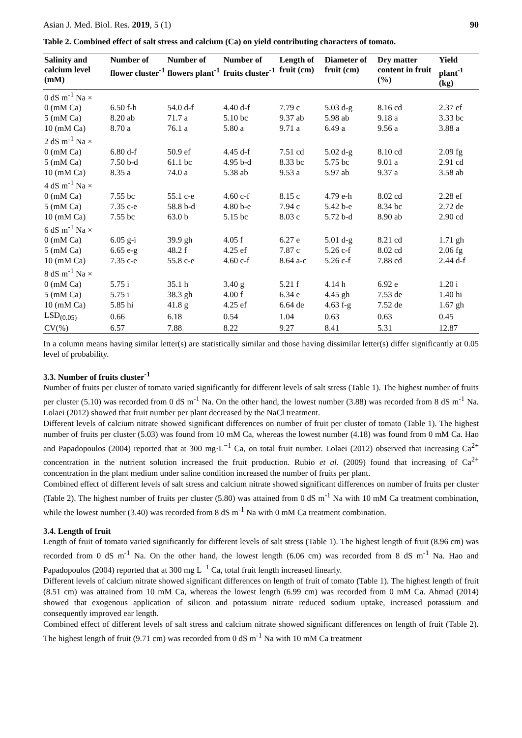Asian J. Med. Biol. Res. 2019, 5 (1) 90
Table 2. Combined effect of salt stress and calcium (Ca) on yield contributing characters of tomato.
| Salinity and calcium level (mM) | Number of flower cluster<sup>-1</sup> | Number of flowers plant<sup>-1</sup> | Number of fruits cluster<sup>-1</sup> | Length of fruit (cm) | Diameter of fruit (cm) | Dry matter content in fruit (%) | Yield plant<sup>-1</sup> (kg) |
| --- | --- | --- | --- | --- | --- | --- | --- |
| 0 dS m<sup>-1</sup> Na × | | | | | | | |
| 0 (mM Ca) | 6.50 f-h | 54.0 d-f | 4.40 d-f | 7.79 c | 5.03 d-g | 8.16 cd | 2.37 ef |
| 5 (mM Ca) | 8.20 ab | 71.7 a | 5.10 bc | 9.37 ab | 5.98 ab | 9.18 a | 3.33 bc |
| 10 (mM Ca) | 8.70 a | 76.1 a | 5.80 a | 9.71 a | 6.49 a | 9.56 a | 3.88 a |
| 2 dS m<sup>-1</sup> Na × | | | | | | | |
| 0 (mM Ca) | 6.80 d-f | 50.9 ef | 4.45 d-f | 7.51 cd | 5.02 d-g | 8.10 cd | 2.09 fg |
| 5 (mM Ca) | 7.50 b-d | 61.1 bc | 4.95 b-d | 8.33 bc | 5.75 bc | 9.01 a | 2.91 cd |
| 10 (mM Ca) | 8.35 a | 74.0 a | 5.38 ab | 9.53 a | 5.97 ab | 9.37 a | 3.58 ab |
| 4 dS m<sup>-1</sup> Na × | | | | | | | |
| 0 (mM Ca) | 7.55 bc | 55.1 c-e | 4.60 c-f | 8.15 c | 4.79 e-h | 8.02 cd | 2.28 ef |
| 5 (mM Ca) | 7.35 c-e | 58.8 b-d | 4.80 b-e | 7.94 c | 5.42 b-e | 8.34 bc | 2.72 de |
| 10 (mM Ca) | 7.55 bc | 63.0 b | 5.15 bc | 8.03 c | 5.72 b-d | 8.90 ab | 2.90 cd |
| 6 dS m<sup>-1</sup> Na × | | | | | | | |
| 0 (mM Ca) | 6.05 g-i | 39.9 gh | 4.05 f | 6.27 e | 5.01 d-g | 8.21 cd | 1.71 gh |
| 5 (mM Ca) | 6.65 e-g | 48.2 f | 4.25 ef | 7.87 c | 5.26 c-f | 8.02 cd | 2.06 fg |
| 10 (mM Ca) | 7.35 c-e | 55.8 c-e | 4.60 c-f | 8.64 a-c | 5.26 c-f | 7.88 cd | 2.44 d-f |
| 8 dS m<sup>-1</sup> Na × | | | | | | | |
| 0 (mM Ca) | 5.75 i | 35.1 h | 3.40 g | 5.21 f | 4.14 h | 6.92 e | 1.20 i |
| 5 (mM Ca) | 5.75 i | 38.3 gh | 4.00 f | 6.34 e | 4.45 gh | 7.53 de | 1.40 hi |
| 10 (mM Ca) | 5.85 hi | 41.8 g | 4.25 ef | 6.64 de | 4.63 f-g | 7.52 de | 1.67 gh |
| LSD<sub>(0.05)</sub> | 0.66 | 6.18 | 0.54 | 1.04 | 0.63 | 0.63 | 0.45 |
| CV(%) | 6.57 | 7.88 | 8.22 | 9.27 | 8.41 | 5.31 | 12.87 |
In a column means having similar letter(s) are statistically similar and those having dissimilar letter(s) differ significantly at 0.05 level of probability.
3.3. Number of fruits cluster<sup>-1</sup>
Number of fruits per cluster of tomato varied significantly for different levels of salt stress (Table 1). The highest number of fruits per cluster (5.10) was recorded from 0 dS m<sup>-1</sup> Na. On the other hand, the lowest number (3.88) was recorded from 8 dS m<sup>-1</sup> Na. Lolaei (2012) showed that fruit number per plant decreased by the NaCl treatment.
Different levels of calcium nitrate showed significant differences on number of fruit per cluster of tomato (Table 1). The highest number of fruits per cluster (5.03) was found from 10 mM Ca, whereas the lowest number (4.18) was found from 0 mM Ca. Hao and Papadopoulos (2004) reported that at 300 mg·L<sup>−1</sup> Ca, on total fruit number. Lolaei (2012) observed that increasing Ca<sup>2+</sup> concentration in the nutrient solution increased the fruit production. Rubio et al. (2009) found that increasing of Ca<sup>2+</sup> concentration in the plant medium under saline condition increased the number of fruits per plant.
Combined effect of different levels of salt stress and calcium nitrate showed significant differences on number of fruits per cluster (Table 2). The highest number of fruits per cluster (5.80) was attained from 0 dS m<sup>-1</sup> Na with 10 mM Ca treatment combination, while the lowest number (3.40) was recorded from 8 dS m<sup>-1</sup> Na with 0 mM Ca treatment combination.
3.4. Length of fruit
Length of fruit of tomato varied significantly for different levels of salt stress (Table 1). The highest length of fruit (8.96 cm) was recorded from 0 dS m<sup>-1</sup> Na. On the other hand, the lowest length (6.06 cm) was recorded from 8 dS m<sup>-1</sup> Na. Hao and Papadopoulos (2004) reported that at 300 mg L<sup>−1</sup> Ca, total fruit length increased linearly.
Different levels of calcium nitrate showed significant differences on length of fruit of tomato (Table 1). The highest length of fruit (8.51 cm) was attained from 10 mM Ca, whereas the lowest length (6.99 cm) was recorded from 0 mM Ca. Ahmad (2014) showed that exogenous application of silicon and potassium nitrate reduced sodium uptake, increased potassium and consequently improved ear length.
Combined effect of different levels of salt stress and calcium nitrate showed significant differences on length of fruit (Table 2). The highest length of fruit (9.71 cm) was recorded from 0 dS m<sup>-1</sup> Na with 10 mM Ca treatment